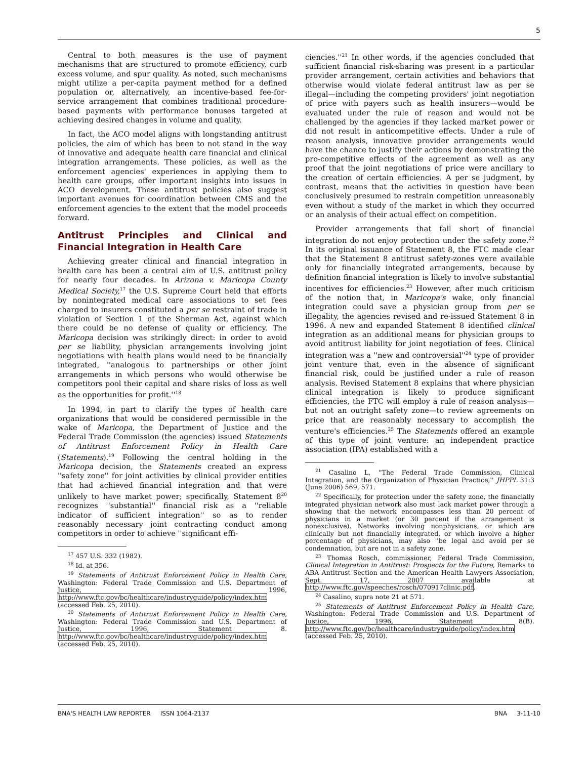5
Central to both measures is the use of payment mechanisms that are structured to promote efficiency, curb excess volume, and spur quality. As noted, such mechanisms might utilize a per-capita payment method for a defined population or, alternatively, an incentive-based fee-for-service arrangement that combines traditional procedure-based payments with performance bonuses targeted at achieving desired changes in volume and quality.
In fact, the ACO model aligns with longstanding antitrust policies, the aim of which has been to not stand in the way of innovative and adequate health care financial and clinical integration arrangements. These policies, as well as the enforcement agencies' experiences in applying them to health care groups, offer important insights into issues in ACO development. These antitrust policies also suggest important avenues for coordination between CMS and the enforcement agencies to the extent that the model proceeds forward.
Antitrust Principles and Clinical and Financial Integration in Health Care
Achieving greater clinical and financial integration in health care has been a central aim of U.S. antitrust policy for nearly four decades. In Arizona v. Maricopa County Medical Society,<sup>17</sup> the U.S. Supreme Court held that efforts by nonintegrated medical care associations to set fees charged to insurers constituted a per se restraint of trade in violation of Section 1 of the Sherman Act, against which there could be no defense of quality or efficiency. The Maricopa decision was strikingly direct: in order to avoid per se liability, physician arrangements involving joint negotiations with health plans would need to be financially integrated, ''analogous to partnerships or other joint arrangements in which persons who would otherwise be competitors pool their capital and share risks of loss as well as the opportunities for profit.''<sup>18</sup>
In 1994, in part to clarify the types of health care organizations that would be considered permissible in the wake of Maricopa, the Department of Justice and the Federal Trade Commission (the agencies) issued Statements of Antitrust Enforcement Policy in Health Care (Statements).<sup>19</sup> Following the central holding in the Maricopa decision, the Statements created an express ''safety zone'' for joint activities by clinical provider entities that had achieved financial integration and that were unlikely to have market power; specifically, Statement 8<sup>20</sup> recognizes ''substantial'' financial risk as a ''reliable indicator of sufficient integration'' so as to render reasonably necessary joint contracting conduct among competitors in order to achieve ''significant effi-
<sup>17</sup> 457 U.S. 332 (1982).
<sup>18</sup> Id. at 356.
<sup>19</sup> Statements of Antitrust Enforcement Policy in Health Care, Washington: Federal Trade Commission and U.S. Department of Justice, 1996, http://www.ftc.gov/bc/healthcare/industryguide/policy/index.htm (accessed Feb. 25, 2010).
<sup>20</sup> Statements of Antitrust Enforcement Policy in Health Care, Washington: Federal Trade Commission and U.S. Department of Justice, 1996, Statement 8. http://www.ftc.gov/bc/healthcare/industryguide/policy/index.htm (accessed Feb. 25, 2010).
ciencies.''<sup>21</sup> In other words, if the agencies concluded that sufficient financial risk-sharing was present in a particular provider arrangement, certain activities and behaviors that otherwise would violate federal antitrust law as per se illegal—including the competing providers' joint negotiation of price with payers such as health insurers—would be evaluated under the rule of reason and would not be challenged by the agencies if they lacked market power or did not result in anticompetitive effects. Under a rule of reason analysis, innovative provider arrangements would have the chance to justify their actions by demonstrating the pro-competitive effects of the agreement as well as any proof that the joint negotiations of price were ancillary to the creation of certain efficiencies. A per se judgment, by contrast, means that the activities in question have been conclusively presumed to restrain competition unreasonably even without a study of the market in which they occurred or an analysis of their actual effect on competition.
Provider arrangements that fall short of financial integration do not enjoy protection under the safety zone.<sup>22</sup> In its original issuance of Statement 8, the FTC made clear that the Statement 8 antitrust safety-zones were available only for financially integrated arrangements, because by definition financial integration is likely to involve substantial incentives for efficiencies.<sup>23</sup> However, after much criticism of the notion that, in Maricopa's wake, only financial integration could save a physician group from per se illegality, the agencies revised and re-issued Statement 8 in 1996. A new and expanded Statement 8 identified clinical integration as an additional means for physician groups to avoid antitrust liability for joint negotiation of fees. Clinical integration was a ''new and controversial''<sup>24</sup> type of provider joint venture that, even in the absence of significant financial risk, could be justified under a rule of reason analysis. Revised Statement 8 explains that where physician clinical integration is likely to produce significant efficiencies, the FTC will employ a rule of reason analysis— but not an outright safety zone—to review agreements on price that are reasonably necessary to accomplish the venture's efficiencies.<sup>25</sup> The Statements offered an example of this type of joint venture: an independent practice association (IPA) established with a
<sup>21</sup> Casalino L, ''The Federal Trade Commission, Clinical Integration, and the Organization of Physician Practice,'' JHPPL 31:3 (June 2006) 569, 571.
<sup>22</sup> Specifically, for protection under the safety zone, the financially integrated physician network also must lack market power through a showing that the network encompasses less than 20 percent of physicians in a market (or 30 percent if the arrangement is nonexclusive). Networks involving nonphysicians, or which are clinically but not financially integrated, or which involve a higher percentage of physicians, may also ''be legal and avoid per se condemnation, but are not in a safety zone.
<sup>23</sup> Thomas Rosch, commissioner, Federal Trade Commission, Clinical Integration in Antitrust: Prospects for the Future, Remarks to ABA Antitrust Section and the American Health Lawyers Association, Sept. 17, 2007 available at http://www.ftc.gov/speeches/rosch/070917clinic.pdf.
<sup>24</sup> Casalino, supra note 21 at 571.
<sup>25</sup> Statements of Antitrust Enforcement Policy in Health Care, Washington: Federal Trade Commission and U.S. Department of Justice, 1996, Statement 8(B). http://www.ftc.gov/bc/healthcare/industryguide/policy/index.htm (accessed Feb. 25, 2010).
BNA'S HEALTH LAW REPORTER ISSN 1064-2137 BNA 3-11-10